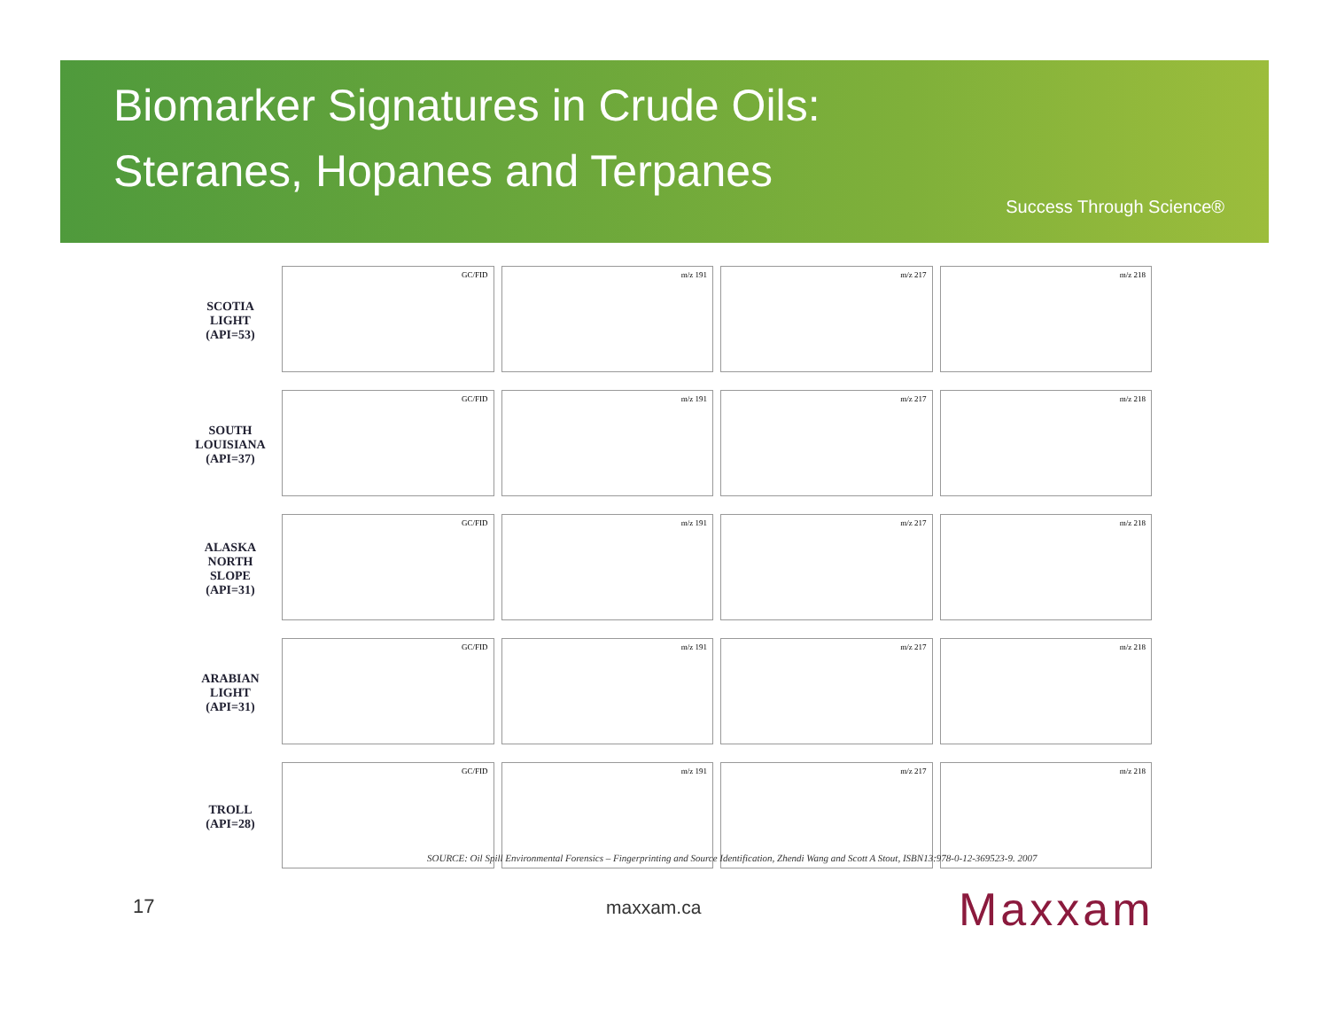Biomarker Signatures in Crude Oils:
Steranes, Hopanes and Terpanes
Success Through Science®
SCOTIA
LIGHT
(API=53)
GC/FID
m/z 191
m/z 217
m/z 218
SOUTH
LOUISIANA
(API=37)
GC/FID
m/z 191
m/z 217
m/z 218
ALASKA
NORTH SLOPE
(API=31)
GC/FID
m/z 191
m/z 217
m/z 218
ARABIAN
LIGHT
(API=31)
GC/FID
m/z 191
m/z 217
m/z 218
TROLL
(API=28)
GC/FID
m/z 191
m/z 217
m/z 218
SOURCE: Oil Spill Environmental Forensics – Fingerprinting and Source Identification, Zhendi Wang and Scott A Stout, ISBN13:978-0-12-369523-9. 2007
17 maxxam.ca Maxxam